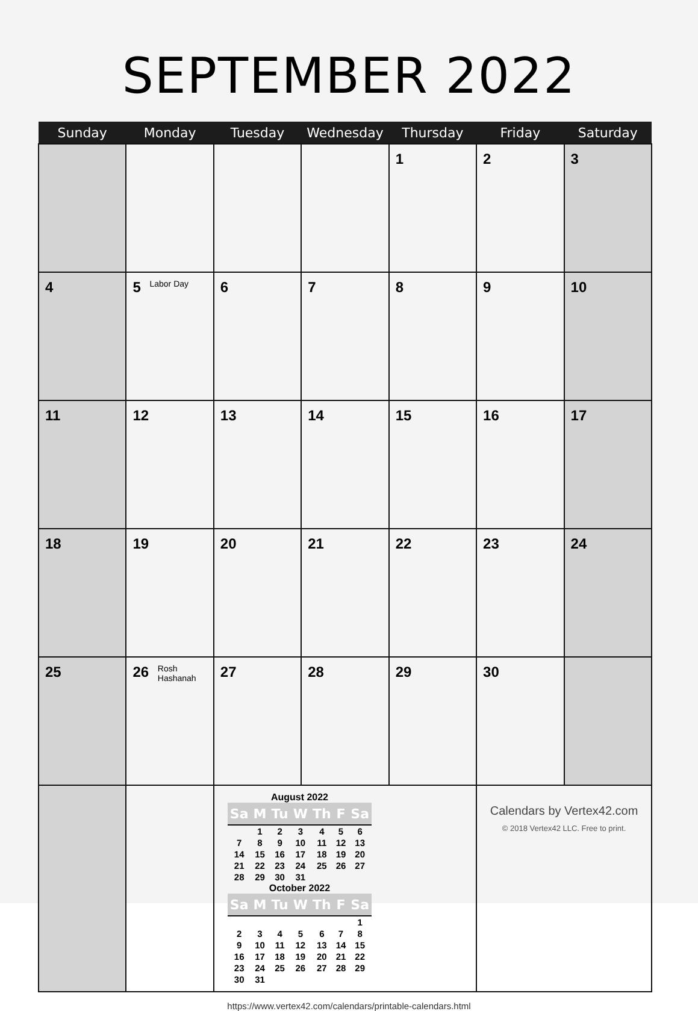SEPTEMBER 2022
| Sunday | Monday | Tuesday | Wednesday | Thursday | Friday | Saturday |
| --- | --- | --- | --- | --- | --- | --- |
| | | | | 1 | 2 | 3 |
| 4 | 5 Labor Day | 6 | 7 | 8 | 9 | 10 |
| 11 | 12 | 13 | 14 | 15 | 16 | 17 |
| 18 | 19 | 20 | 21 | 22 | 23 | 24 |
| 25 | 26 Rosh Hashanah | 27 | 28 | 29 | 30 | |
| | | August 2022 / Sa / M / Tu / W / Th / F / Sa / / --- / --- / --- / --- / --- / --- / --- / / / 1 / 2 / 3 / 4 / 5 / 6 / / 7 / 8 / 9 / 10 / 11 / 12 / 13 / / 14 / 15 / 16 / 17 / 18 / 19 / 20 / / 21 / 22 / 23 / 24 / 25 / 26 / 27 / / 28 / 29 / 30 / 31 / / / / October 2022 / Sa / M / Tu / W / Th / F / Sa / / --- / --- / --- / --- / --- / --- / --- / / / / / / / / 1 / / 2 / 3 / 4 / 5 / 6 / 7 / 8 / / 9 / 10 / 11 / 12 / 13 / 14 / 15 / / 16 / 17 / 18 / 19 / 20 / 21 / 22 / / 23 / 24 / 25 / 26 / 27 / 28 / 29 / / 30 / 31 / / / / / / | | | Calendars by Vertex42.com © 2018 Vertex42 LLC. Free to print. | |
https://www.vertex42.com/calendars/printable-calendars.html